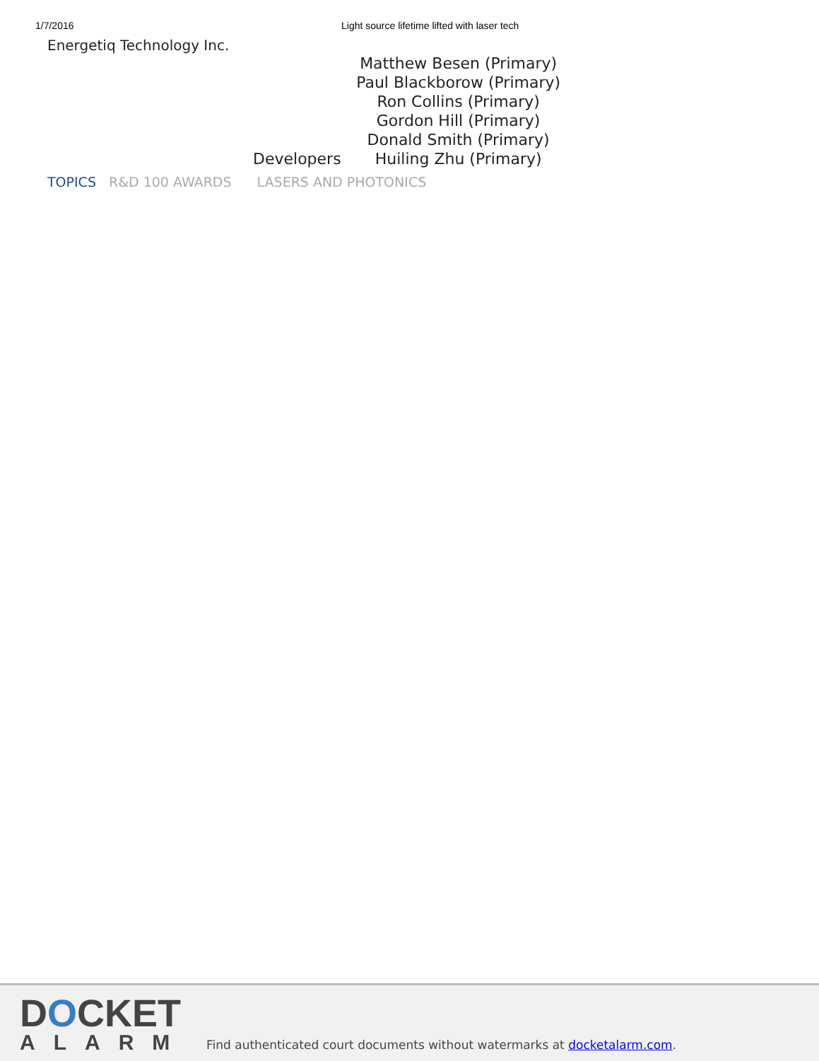1/7/2016 Light source lifetime lifted with laser tech
Energetiq Technology Inc.
| | Matthew Besen (Primary) |
| | Paul Blackborow (Primary) |
| | Ron Collins (Primary) |
| | Gordon Hill (Primary) |
| | Donald Smith (Primary) |
| Developers | Huiling Zhu (Primary) |
TOPICS R&D 100 AWARDS LASERS AND PHOTONICS
DOCKET
ALARM
Find authenticated court documents without watermarks at docketalarm.com.